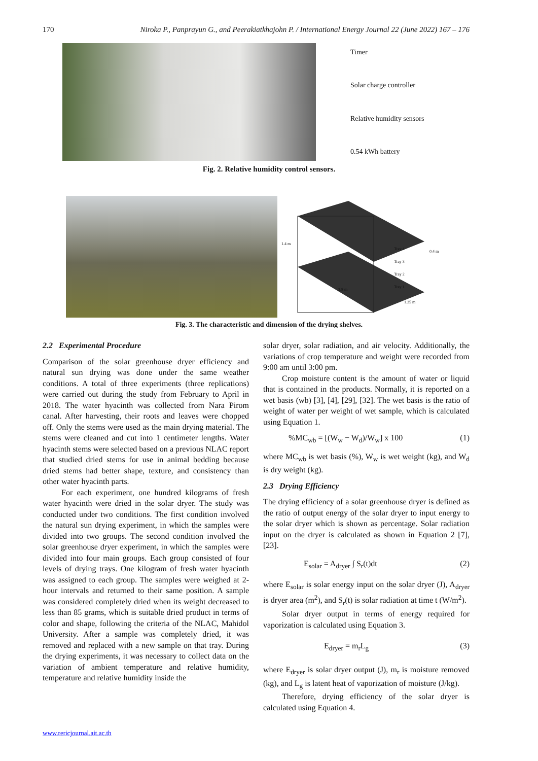170 Niroka P., Panprayun G., and Peerakiatkhajohn P. / International Energy Journal 22 (June 2022) 167 – 176
Timer
Solar charge controller
Relative humidity sensors
0.54 kWh battery
Fig. 2. Relative humidity control sensors.
1.4 m
0.4 m
2.8 m
1.25 m
Tray 4
Tray 3
Tray 2
Tray 1
Fig. 3. The characteristic and dimension of the drying shelves.
2.2 Experimental Procedure
Comparison of the solar greenhouse dryer efficiency and natural sun drying was done under the same weather conditions. A total of three experiments (three replications) were carried out during the study from February to April in 2018. The water hyacinth was collected from Nara Pirom canal. After harvesting, their roots and leaves were chopped off. Only the stems were used as the main drying material. The stems were cleaned and cut into 1 centimeter lengths. Water hyacinth stems were selected based on a previous NLAC report that studied dried stems for use in animal bedding because dried stems had better shape, texture, and consistency than other water hyacinth parts.
For each experiment, one hundred kilograms of fresh water hyacinth were dried in the solar dryer. The study was conducted under two conditions. The first condition involved the natural sun drying experiment, in which the samples were divided into two groups. The second condition involved the solar greenhouse dryer experiment, in which the samples were divided into four main groups. Each group consisted of four levels of drying trays. One kilogram of fresh water hyacinth was assigned to each group. The samples were weighed at 2-hour intervals and returned to their same position. A sample was considered completely dried when its weight decreased to less than 85 grams, which is suitable dried product in terms of color and shape, following the criteria of the NLAC, Mahidol University. After a sample was completely dried, it was removed and replaced with a new sample on that tray. During the drying experiments, it was necessary to collect data on the variation of ambient temperature and relative humidity, temperature and relative humidity inside the
solar dryer, solar radiation, and air velocity. Additionally, the variations of crop temperature and weight were recorded from 9:00 am until 3:00 pm.
Crop moisture content is the amount of water or liquid that is contained in the products. Normally, it is reported on a wet basis (wb) [3], [4], [29], [32]. The wet basis is the ratio of weight of water per weight of wet sample, which is calculated using Equation 1.
%MC<sub>wb</sub> = [(W<sub>w</sub> − W<sub>d</sub>)/W<sub>w</sub>] x 100 (1)
where MC<sub>wb</sub> is wet basis (%), W<sub>w</sub> is wet weight (kg), and W<sub>d</sub> is dry weight (kg).
2.3 Drying Efficiency
The drying efficiency of a solar greenhouse dryer is defined as the ratio of output energy of the solar dryer to input energy to the solar dryer which is shown as percentage. Solar radiation input on the dryer is calculated as shown in Equation 2 [7], [23].
E<sub>solar</sub> = A<sub>dryer</sub> ∫ S<sub>r</sub>(t)dt (2)
where E<sub>solar</sub> is solar energy input on the solar dryer (J), A<sub>dryer</sub> is dryer area (m<sup>2</sup>), and S<sub>r</sub>(t) is solar radiation at time t (W/m<sup>2</sup>).
Solar dryer output in terms of energy required for vaporization is calculated using Equation 3.
E<sub>dryer</sub> = m<sub>r</sub>L<sub>g</sub> (3)
where E<sub>dryer</sub> is solar dryer output (J), m<sub>r</sub> is moisture removed (kg), and L<sub>g</sub> is latent heat of vaporization of moisture (J/kg).
Therefore, drying efficiency of the solar dryer is calculated using Equation 4.
www.rericjournal.ait.ac.th